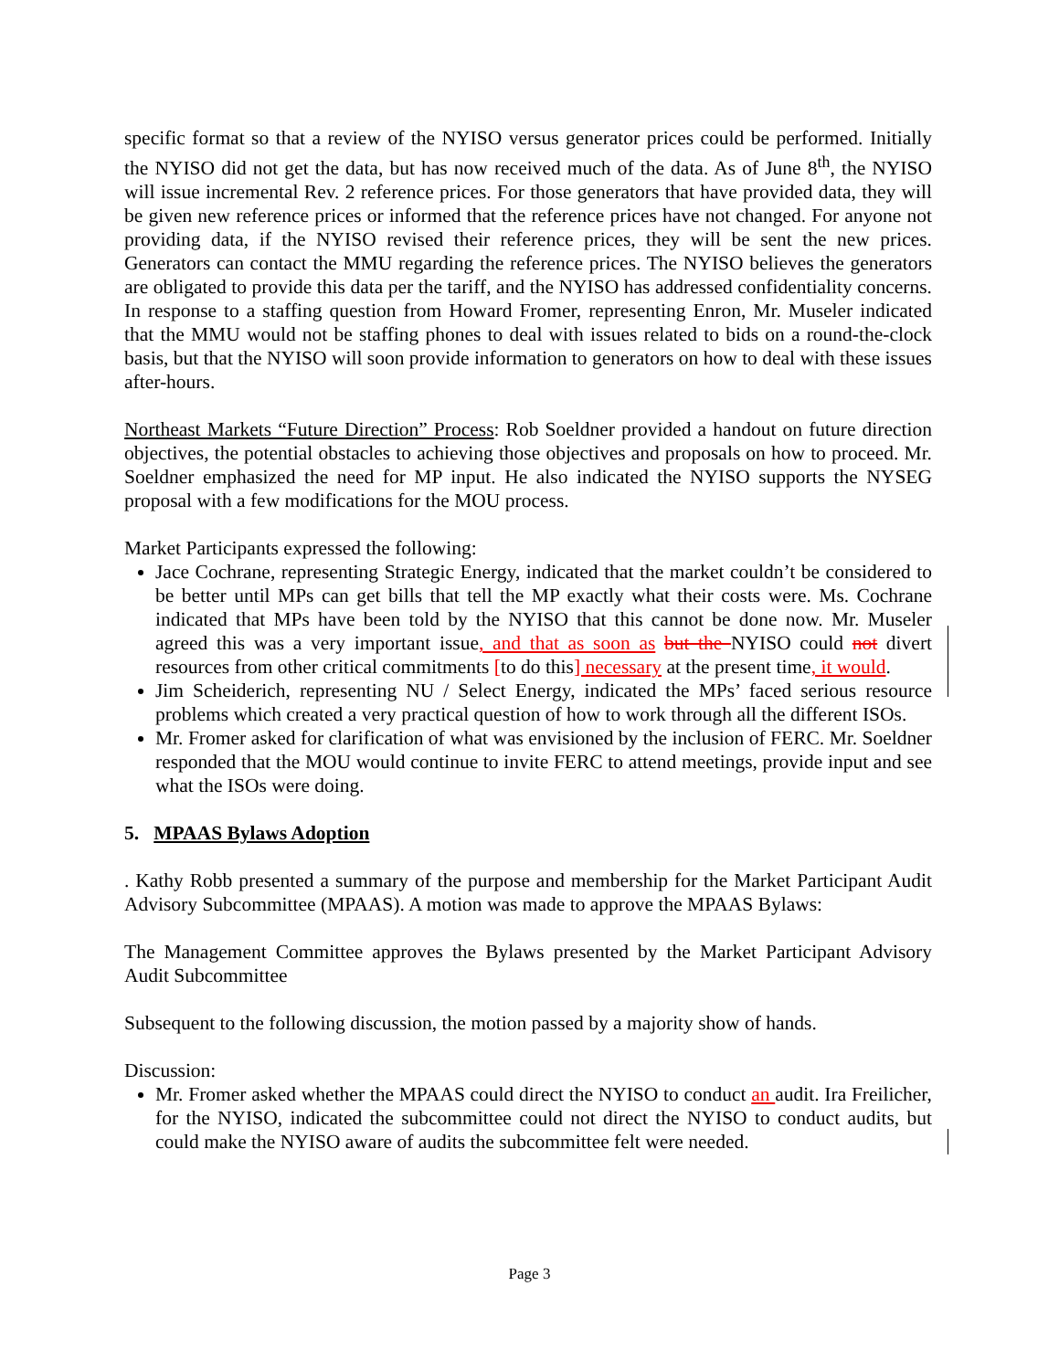specific format so that a review of the NYISO versus generator prices could be performed. Initially the NYISO did not get the data, but has now received much of the data. As of June 8<sup>th</sup>, the NYISO will issue incremental Rev. 2 reference prices. For those generators that have provided data, they will be given new reference prices or informed that the reference prices have not changed. For anyone not providing data, if the NYISO revised their reference prices, they will be sent the new prices. Generators can contact the MMU regarding the reference prices. The NYISO believes the generators are obligated to provide this data per the tariff, and the NYISO has addressed confidentiality concerns. In response to a staffing question from Howard Fromer, representing Enron, Mr. Museler indicated that the MMU would not be staffing phones to deal with issues related to bids on a round-the-clock basis, but that the NYISO will soon provide information to generators on how to deal with these issues after-hours.
Northeast Markets “Future Direction” Process: Rob Soeldner provided a handout on future direction objectives, the potential obstacles to achieving those objectives and proposals on how to proceed. Mr. Soeldner emphasized the need for MP input. He also indicated the NYISO supports the NYSEG proposal with a few modifications for the MOU process.
Market Participants expressed the following:
Jace Cochrane, representing Strategic Energy, indicated that the market couldn’t be considered to be better until MPs can get bills that tell the MP exactly what their costs were. Ms. Cochrane indicated that MPs have been told by the NYISO that this cannot be done now. Mr. Museler agreed this was a very important issue, and that as soon as but the NYISO could not divert resources from other critical commitments [to do this] necessary at the present time, it would.
Jim Scheiderich, representing NU / Select Energy, indicated the MPs’ faced serious resource problems which created a very practical question of how to work through all the different ISOs.
Mr. Fromer asked for clarification of what was envisioned by the inclusion of FERC. Mr. Soeldner responded that the MOU would continue to invite FERC to attend meetings, provide input and see what the ISOs were doing.
5. MPAAS Bylaws Adoption
. Kathy Robb presented a summary of the purpose and membership for the Market Participant Audit Advisory Subcommittee (MPAAS). A motion was made to approve the MPAAS Bylaws:
The Management Committee approves the Bylaws presented by the Market Participant Advisory Audit Subcommittee
Subsequent to the following discussion, the motion passed by a majority show of hands.
Discussion:
Mr. Fromer asked whether the MPAAS could direct the NYISO to conduct an audit. Ira Freilicher, for the NYISO, indicated the subcommittee could not direct the NYISO to conduct audits, but could make the NYISO aware of audits the subcommittee felt were needed.
Page 3